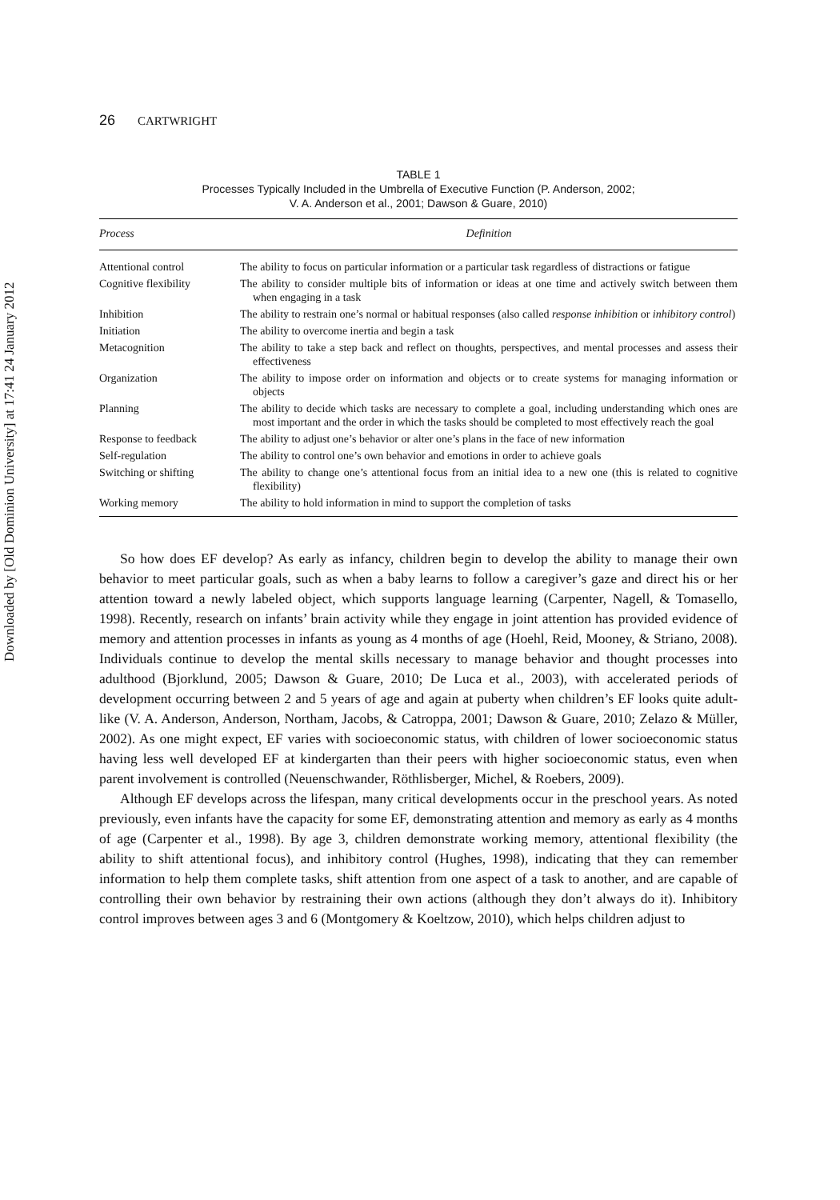Downloaded by [Old Dominion University] at 17:41 24 January 2012
26 CARTWRIGHT
TABLE 1
Processes Typically Included in the Umbrella of Executive Function (P. Anderson, 2002;
V. A. Anderson et al., 2001; Dawson & Guare, 2010)
| Process | Definition |
| --- | --- |
| Attentional control | The ability to focus on particular information or a particular task regardless of distractions or fatigue |
| Cognitive flexibility | The ability to consider multiple bits of information or ideas at one time and actively switch between them when engaging in a task |
| Inhibition | The ability to restrain one’s normal or habitual responses (also called response inhibition or inhibitory control ) |
| Initiation | The ability to overcome inertia and begin a task |
| Metacognition | The ability to take a step back and reflect on thoughts, perspectives, and mental processes and assess their effectiveness |
| Organization | The ability to impose order on information and objects or to create systems for managing information or objects |
| Planning | The ability to decide which tasks are necessary to complete a goal, including understanding which ones are most important and the order in which the tasks should be completed to most effectively reach the goal |
| Response to feedback | The ability to adjust one’s behavior or alter one’s plans in the face of new information |
| Self-regulation | The ability to control one’s own behavior and emotions in order to achieve goals |
| Switching or shifting | The ability to change one’s attentional focus from an initial idea to a new one (this is related to cognitive flexibility) |
| Working memory | The ability to hold information in mind to support the completion of tasks |
So how does EF develop? As early as infancy, children begin to develop the ability to manage their own behavior to meet particular goals, such as when a baby learns to follow a caregiver’s gaze and direct his or her attention toward a newly labeled object, which supports language learning (Carpenter, Nagell, & Tomasello, 1998). Recently, research on infants’ brain activity while they engage in joint attention has provided evidence of memory and attention processes in infants as young as 4 months of age (Hoehl, Reid, Mooney, & Striano, 2008). Individuals continue to develop the mental skills necessary to manage behavior and thought processes into adulthood (Bjorklund, 2005; Dawson & Guare, 2010; De Luca et al., 2003), with accelerated periods of development occurring between 2 and 5 years of age and again at puberty when children’s EF looks quite adult-like (V. A. Anderson, Anderson, Northam, Jacobs, & Catroppa, 2001; Dawson & Guare, 2010; Zelazo & Müller, 2002). As one might expect, EF varies with socioeconomic status, with children of lower socioeconomic status having less well developed EF at kindergarten than their peers with higher socioeconomic status, even when parent involvement is controlled (Neuenschwander, Röthlisberger, Michel, & Roebers, 2009).
Although EF develops across the lifespan, many critical developments occur in the preschool years. As noted previously, even infants have the capacity for some EF, demonstrating attention and memory as early as 4 months of age (Carpenter et al., 1998). By age 3, children demonstrate working memory, attentional flexibility (the ability to shift attentional focus), and inhibitory control (Hughes, 1998), indicating that they can remember information to help them complete tasks, shift attention from one aspect of a task to another, and are capable of controlling their own behavior by restraining their own actions (although they don’t always do it). Inhibitory control improves between ages 3 and 6 (Montgomery & Koeltzow, 2010), which helps children adjust to